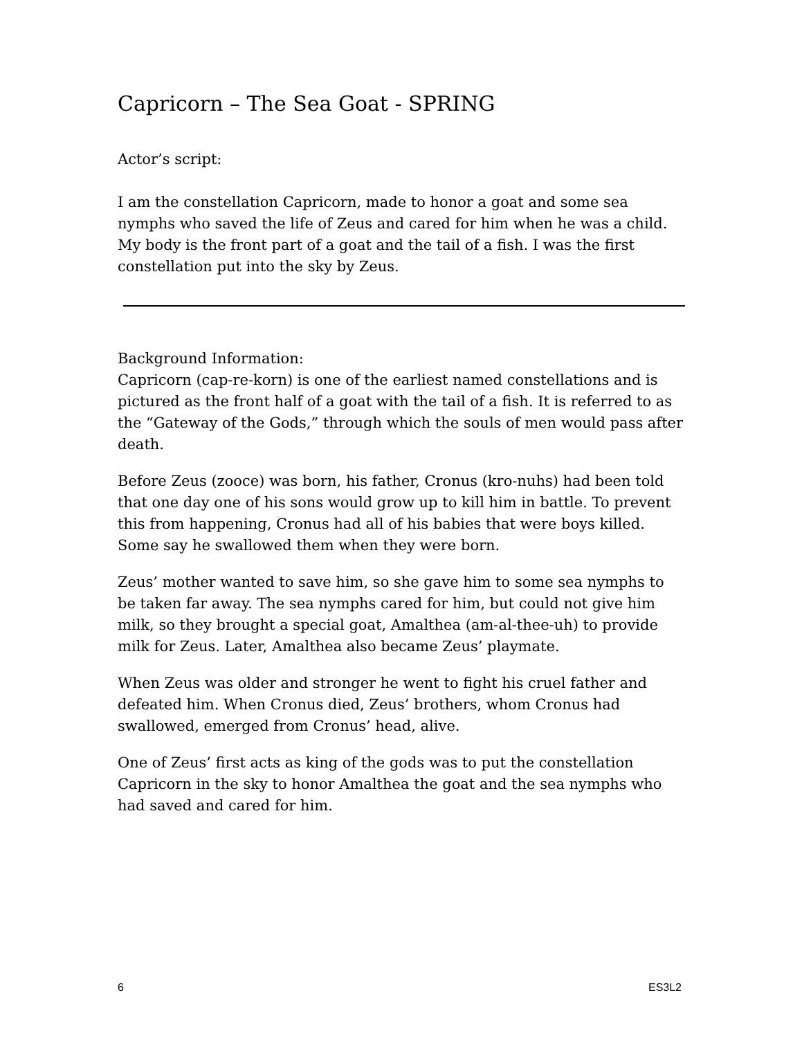Capricorn – The Sea Goat - SPRING
Actor’s script:
I am the constellation Capricorn, made to honor a goat and some sea nymphs who saved the life of Zeus and cared for him when he was a child. My body is the front part of a goat and the tail of a fish. I was the first constellation put into the sky by Zeus.
Background Information:
Capricorn (cap-re-korn) is one of the earliest named constellations and is pictured as the front half of a goat with the tail of a fish. It is referred to as the “Gateway of the Gods,” through which the souls of men would pass after death.
Before Zeus (zooce) was born, his father, Cronus (kro-nuhs) had been told that one day one of his sons would grow up to kill him in battle. To prevent this from happening, Cronus had all of his babies that were boys killed. Some say he swallowed them when they were born.
Zeus’ mother wanted to save him, so she gave him to some sea nymphs to be taken far away. The sea nymphs cared for him, but could not give him milk, so they brought a special goat, Amalthea (am-al-thee-uh) to provide milk for Zeus. Later, Amalthea also became Zeus’ playmate.
When Zeus was older and stronger he went to fight his cruel father and defeated him. When Cronus died, Zeus’ brothers, whom Cronus had swallowed, emerged from Cronus’ head, alive.
One of Zeus’ first acts as king of the gods was to put the constellation Capricorn in the sky to honor Amalthea the goat and the sea nymphs who had saved and cared for him.
6 ES3L2